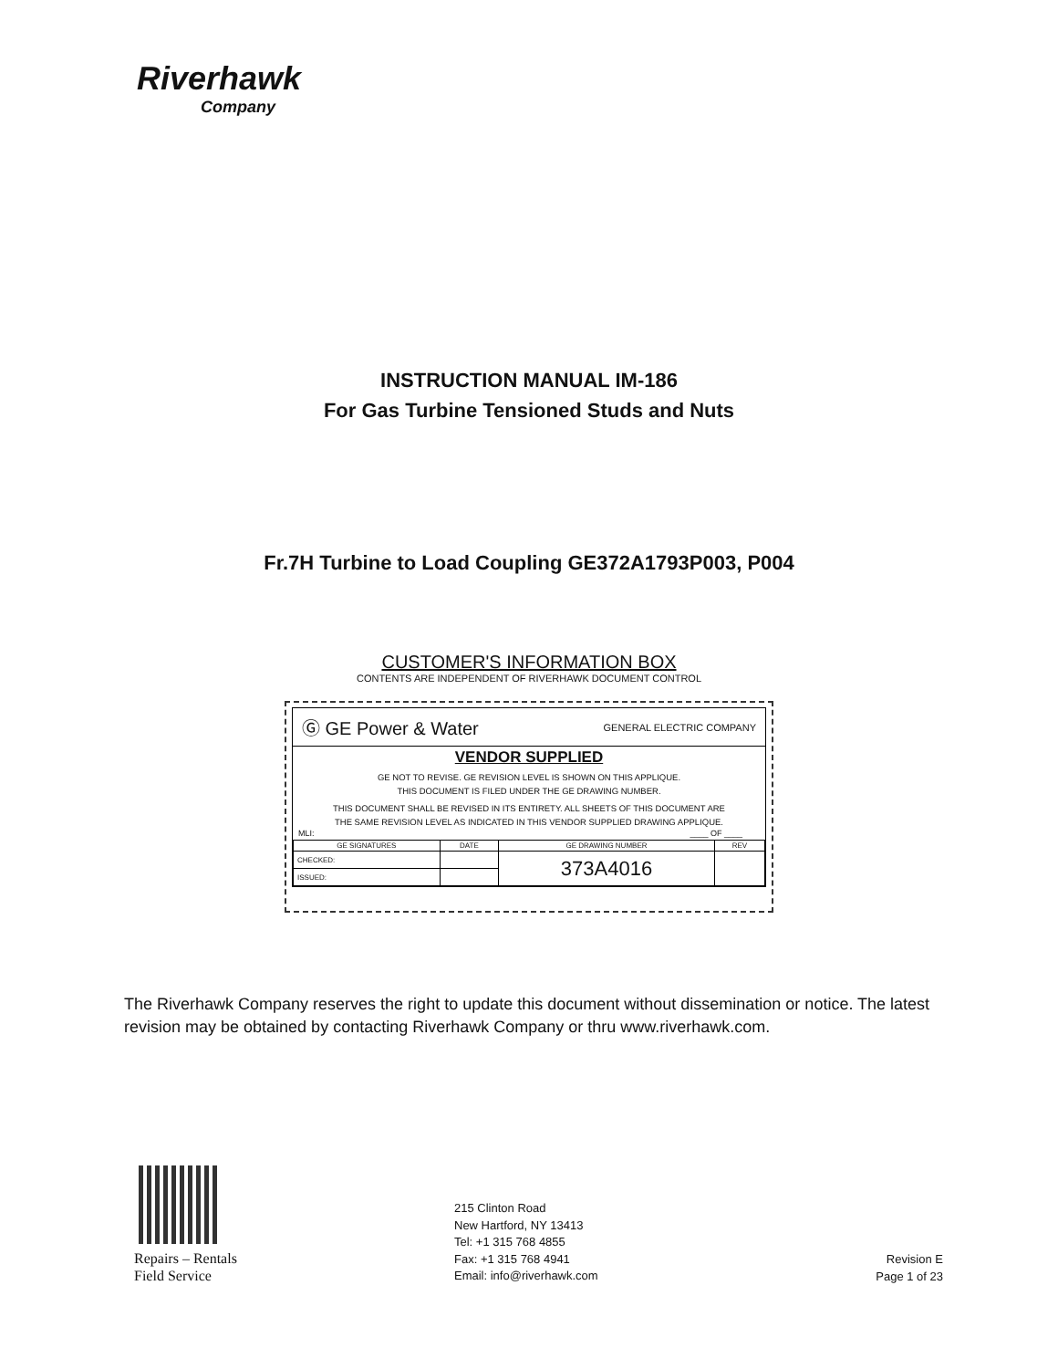Riverhawk
Company
INSTRUCTION MANUAL IM-186
For Gas Turbine Tensioned Studs and Nuts
Fr.7H Turbine to Load Coupling GE372A1793P003, P004
CUSTOMER'S INFORMATION BOX
CONTENTS ARE INDEPENDENT OF RIVERHAWK DOCUMENT CONTROL
Ⓖ GE Power & Water GENERAL ELECTRIC COMPANY
VENDOR SUPPLIED
GE NOT TO REVISE. GE REVISION LEVEL IS SHOWN ON THIS APPLIQUE.
THIS DOCUMENT IS FILED UNDER THE GE DRAWING NUMBER.
THIS DOCUMENT SHALL BE REVISED IN ITS ENTIRETY. ALL SHEETS OF THIS DOCUMENT ARE
THE SAME REVISION LEVEL AS INDICATED IN THIS VENDOR SUPPLIED DRAWING APPLIQUE.
MLI: ____ OF ____
| GE SIGNATURES | DATE | GE DRAWING NUMBER | REV |
| --- | --- | --- | --- |
| CHECKED: | | 373A4016 | |
| ISSUED: | | | |
The Riverhawk Company reserves the right to update this document without dissemination or notice. The latest revision may be obtained by contacting Riverhawk Company or thru www.riverhawk.com.
Repairs – Rentals
Field Service
215 Clinton Road
New Hartford, NY 13413
Tel: +1 315 768 4855
Fax: +1 315 768 4941
Email: info@riverhawk.com
Revision E
Page 1 of 23